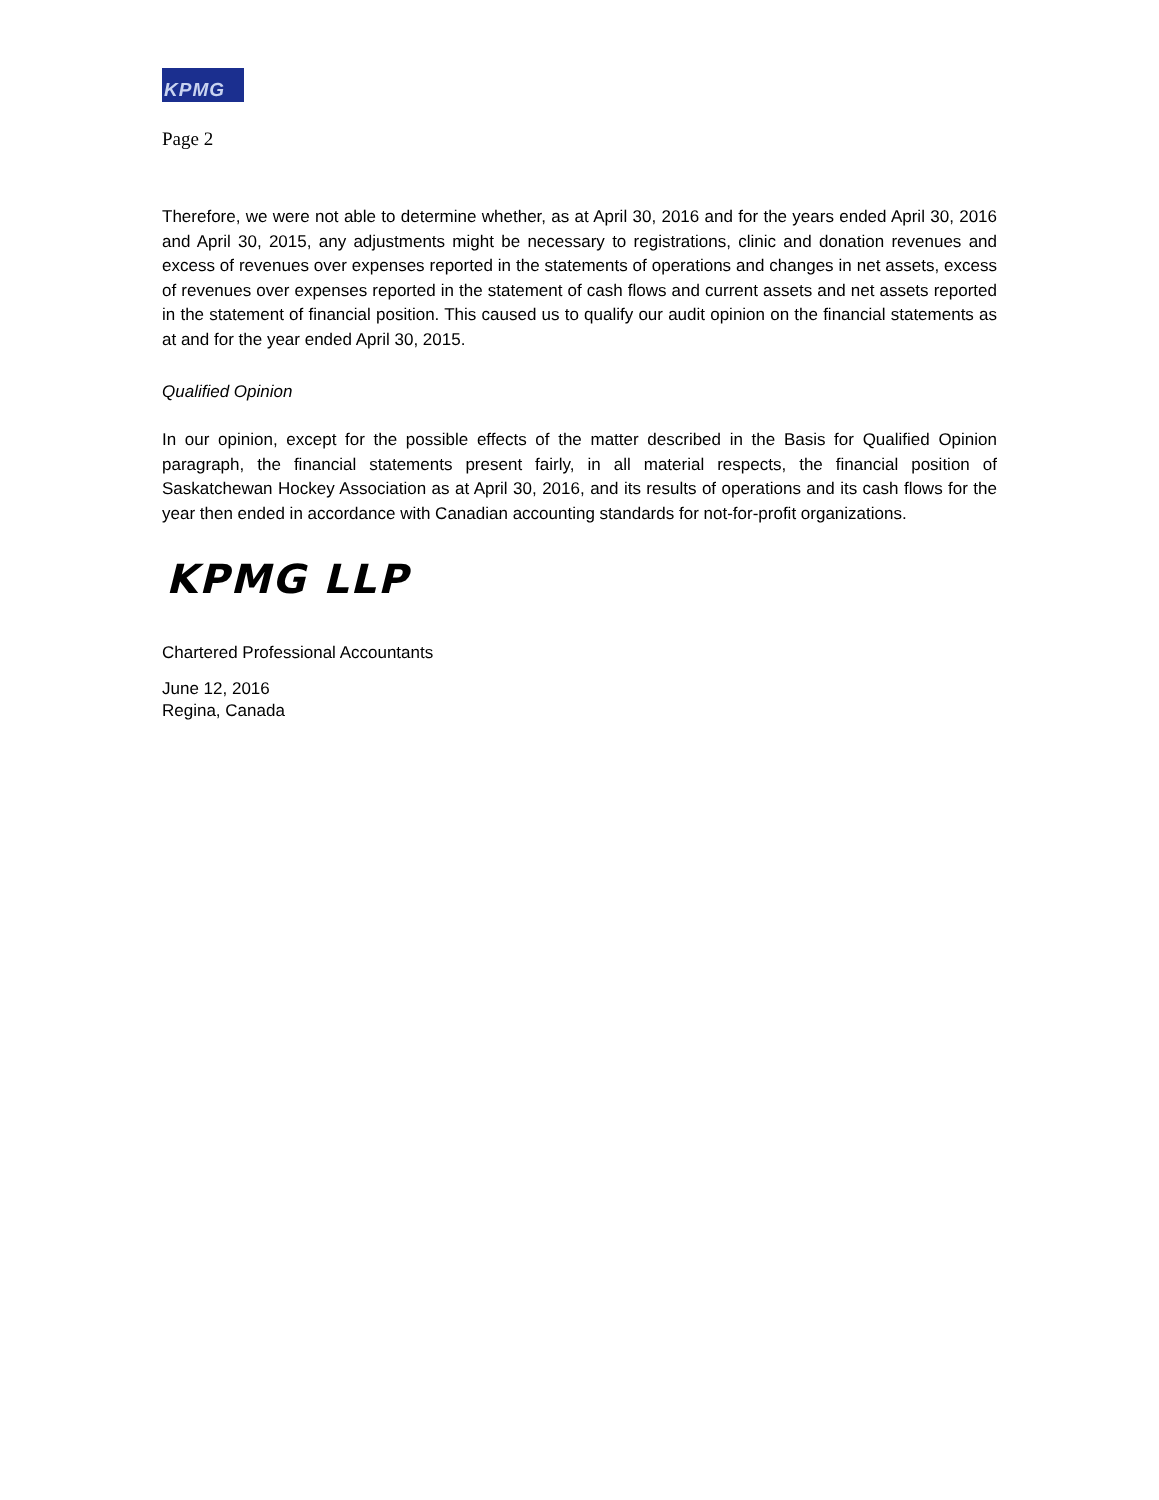KPMG
Page 2
Therefore, we were not able to determine whether, as at April 30, 2016 and for the years ended April 30, 2016 and April 30, 2015, any adjustments might be necessary to registrations, clinic and donation revenues and excess of revenues over expenses reported in the statements of operations and changes in net assets, excess of revenues over expenses reported in the statement of cash flows and current assets and net assets reported in the statement of financial position. This caused us to qualify our audit opinion on the financial statements as at and for the year ended April 30, 2015.
Qualified Opinion
In our opinion, except for the possible effects of the matter described in the Basis for Qualified Opinion paragraph, the financial statements present fairly, in all material respects, the financial position of Saskatchewan Hockey Association as at April 30, 2016, and its results of operations and its cash flows for the year then ended in accordance with Canadian accounting standards for not-for-profit organizations.
KPMG LLP
Chartered Professional Accountants
June 12, 2016
Regina, Canada